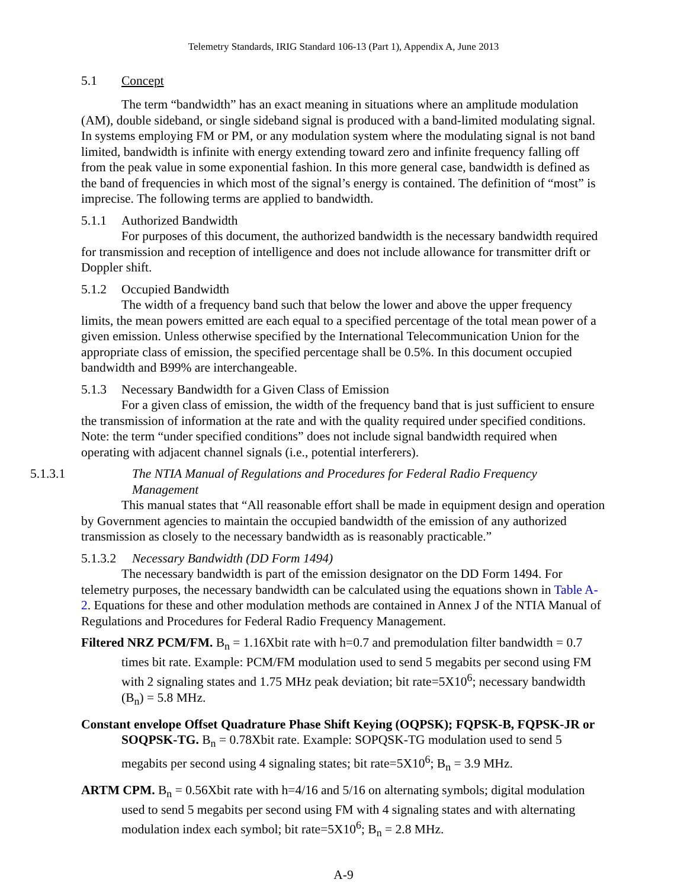Telemetry Standards, IRIG Standard 106-13 (Part 1), Appendix A, June 2013
5.1 Concept
The term “bandwidth” has an exact meaning in situations where an amplitude modulation (AM), double sideband, or single sideband signal is produced with a band-limited modulating signal. In systems employing FM or PM, or any modulation system where the modulating signal is not band limited, bandwidth is infinite with energy extending toward zero and infinite frequency falling off from the peak value in some exponential fashion. In this more general case, bandwidth is defined as the band of frequencies in which most of the signal’s energy is contained. The definition of “most” is imprecise. The following terms are applied to bandwidth.
5.1.1 Authorized Bandwidth
For purposes of this document, the authorized bandwidth is the necessary bandwidth required for transmission and reception of intelligence and does not include allowance for transmitter drift or Doppler shift.
5.1.2 Occupied Bandwidth
The width of a frequency band such that below the lower and above the upper frequency limits, the mean powers emitted are each equal to a specified percentage of the total mean power of a given emission. Unless otherwise specified by the International Telecommunication Union for the appropriate class of emission, the specified percentage shall be 0.5%. In this document occupied bandwidth and B99% are interchangeable.
5.1.3 Necessary Bandwidth for a Given Class of Emission
For a given class of emission, the width of the frequency band that is just sufficient to ensure the transmission of information at the rate and with the quality required under specified conditions. Note: the term “under specified conditions” does not include signal bandwidth required when operating with adjacent channel signals (i.e., potential interferers).
5.1.3.1 The NTIA Manual of Regulations and Procedures for Federal Radio Frequency Management
This manual states that “All reasonable effort shall be made in equipment design and operation by Government agencies to maintain the occupied bandwidth of the emission of any authorized transmission as closely to the necessary bandwidth as is reasonably practicable.”
5.1.3.2 Necessary Bandwidth (DD Form 1494)
The necessary bandwidth is part of the emission designator on the DD Form 1494. For telemetry purposes, the necessary bandwidth can be calculated using the equations shown in Table A-2. Equations for these and other modulation methods are contained in Annex J of the NTIA Manual of Regulations and Procedures for Federal Radio Frequency Management.
Filtered NRZ PCM/FM. B<sub>n</sub> = 1.16Xbit rate with h=0.7 and premodulation filter bandwidth = 0.7 times bit rate. Example: PCM/FM modulation used to send 5 megabits per second using FM with 2 signaling states and 1.75 MHz peak deviation; bit rate=5X10<sup>6</sup>; necessary bandwidth (B<sub>n</sub>) = 5.8 MHz.
Constant envelope Offset Quadrature Phase Shift Keying (OQPSK); FQPSK-B, FQPSK-JR or SOQPSK-TG. B<sub>n</sub> = 0.78Xbit rate. Example: SOPQSK-TG modulation used to send 5 megabits per second using 4 signaling states; bit rate=5X10<sup>6</sup>; B<sub>n</sub> = 3.9 MHz.
ARTM CPM. B<sub>n</sub> = 0.56Xbit rate with h=4/16 and 5/16 on alternating symbols; digital modulation used to send 5 megabits per second using FM with 4 signaling states and with alternating modulation index each symbol; bit rate=5X10<sup>6</sup>; B<sub>n</sub> = 2.8 MHz.
A-9